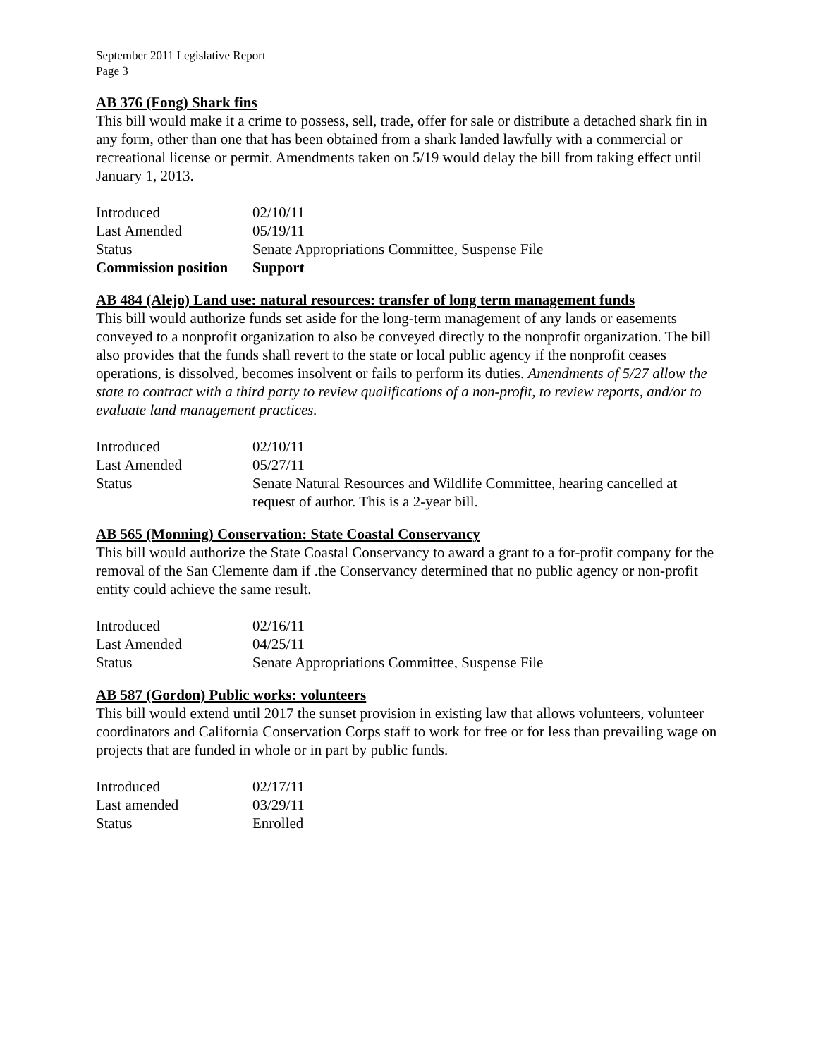September 2011 Legislative Report
Page 3
AB 376 (Fong) Shark fins
This bill would make it a crime to possess, sell, trade, offer for sale or distribute a detached shark fin in any form, other than one that has been obtained from a shark landed lawfully with a commercial or recreational license or permit. Amendments taken on 5/19 would delay the bill from taking effect until January 1, 2013.
| Introduced | 02/10/11 |
| Last Amended | 05/19/11 |
| Status | Senate Appropriations Committee, Suspense File |
| Commission position | Support |
AB 484 (Alejo) Land use: natural resources: transfer of long term management funds
This bill would authorize funds set aside for the long-term management of any lands or easements conveyed to a nonprofit organization to also be conveyed directly to the nonprofit organization. The bill also provides that the funds shall revert to the state or local public agency if the nonprofit ceases operations, is dissolved, becomes insolvent or fails to perform its duties. Amendments of 5/27 allow the state to contract with a third party to review qualifications of a non-profit, to review reports, and/or to evaluate land management practices.
| Introduced | 02/10/11 |
| Last Amended | 05/27/11 |
| Status | Senate Natural Resources and Wildlife Committee, hearing cancelled at request of author. This is a 2-year bill. |
AB 565 (Monning) Conservation: State Coastal Conservancy
This bill would authorize the State Coastal Conservancy to award a grant to a for-profit company for the removal of the San Clemente dam if .the Conservancy determined that no public agency or non-profit entity could achieve the same result.
| Introduced | 02/16/11 |
| Last Amended | 04/25/11 |
| Status | Senate Appropriations Committee, Suspense File |
AB 587 (Gordon) Public works: volunteers
This bill would extend until 2017 the sunset provision in existing law that allows volunteers, volunteer coordinators and California Conservation Corps staff to work for free or for less than prevailing wage on projects that are funded in whole or in part by public funds.
| Introduced | 02/17/11 |
| Last amended | 03/29/11 |
| Status | Enrolled |